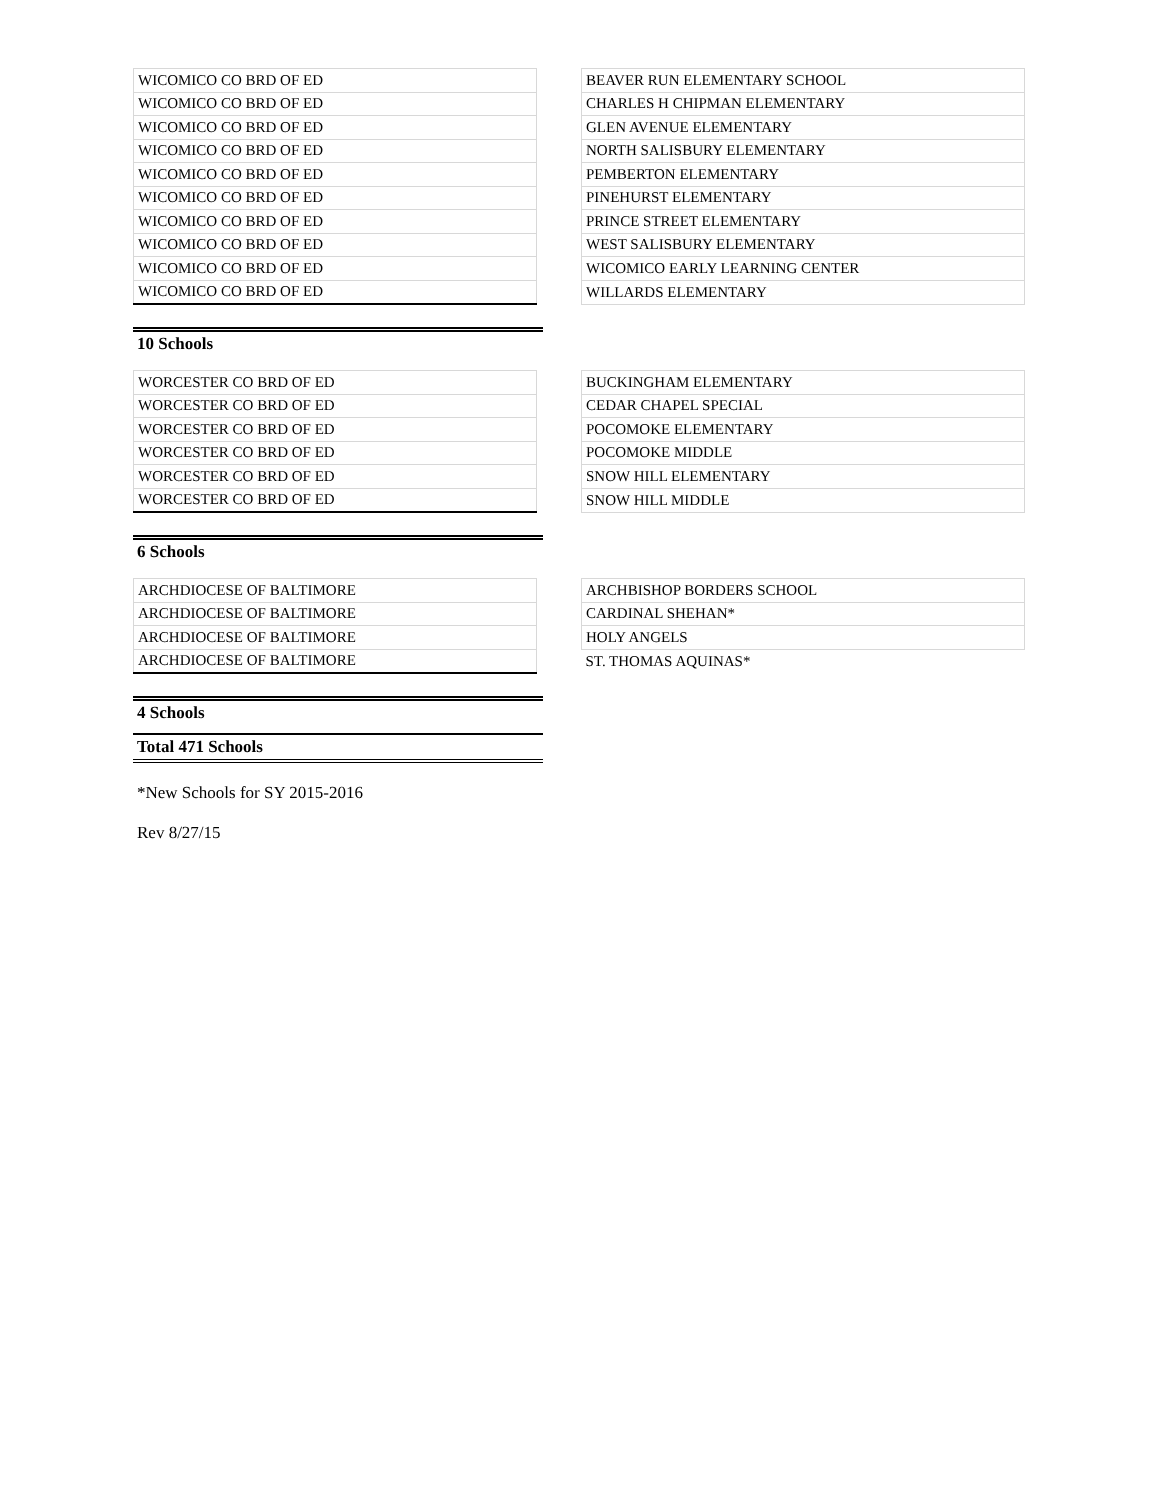| WICOMICO CO BRD OF ED | | BEAVER RUN ELEMENTARY SCHOOL |
| WICOMICO CO BRD OF ED | | CHARLES H CHIPMAN ELEMENTARY |
| WICOMICO CO BRD OF ED | | GLEN AVENUE ELEMENTARY |
| WICOMICO CO BRD OF ED | | NORTH SALISBURY ELEMENTARY |
| WICOMICO CO BRD OF ED | | PEMBERTON ELEMENTARY |
| WICOMICO CO BRD OF ED | | PINEHURST ELEMENTARY |
| WICOMICO CO BRD OF ED | | PRINCE STREET ELEMENTARY |
| WICOMICO CO BRD OF ED | | WEST SALISBURY ELEMENTARY |
| WICOMICO CO BRD OF ED | | WICOMICO EARLY LEARNING CENTER |
| WICOMICO CO BRD OF ED | | WILLARDS ELEMENTARY |
10 Schools
| WORCESTER CO BRD OF ED | | BUCKINGHAM ELEMENTARY |
| WORCESTER CO BRD OF ED | | CEDAR CHAPEL SPECIAL |
| WORCESTER CO BRD OF ED | | POCOMOKE ELEMENTARY |
| WORCESTER CO BRD OF ED | | POCOMOKE MIDDLE |
| WORCESTER CO BRD OF ED | | SNOW HILL ELEMENTARY |
| WORCESTER CO BRD OF ED | | SNOW HILL MIDDLE |
6 Schools
| ARCHDIOCESE OF BALTIMORE | | ARCHBISHOP BORDERS SCHOOL |
| ARCHDIOCESE OF BALTIMORE | | CARDINAL SHEHAN* |
| ARCHDIOCESE OF BALTIMORE | | HOLY ANGELS |
| ARCHDIOCESE OF BALTIMORE | | ST. THOMAS AQUINAS* |
4 Schools
Total 471 Schools
*New Schools for SY 2015-2016
Rev 8/27/15